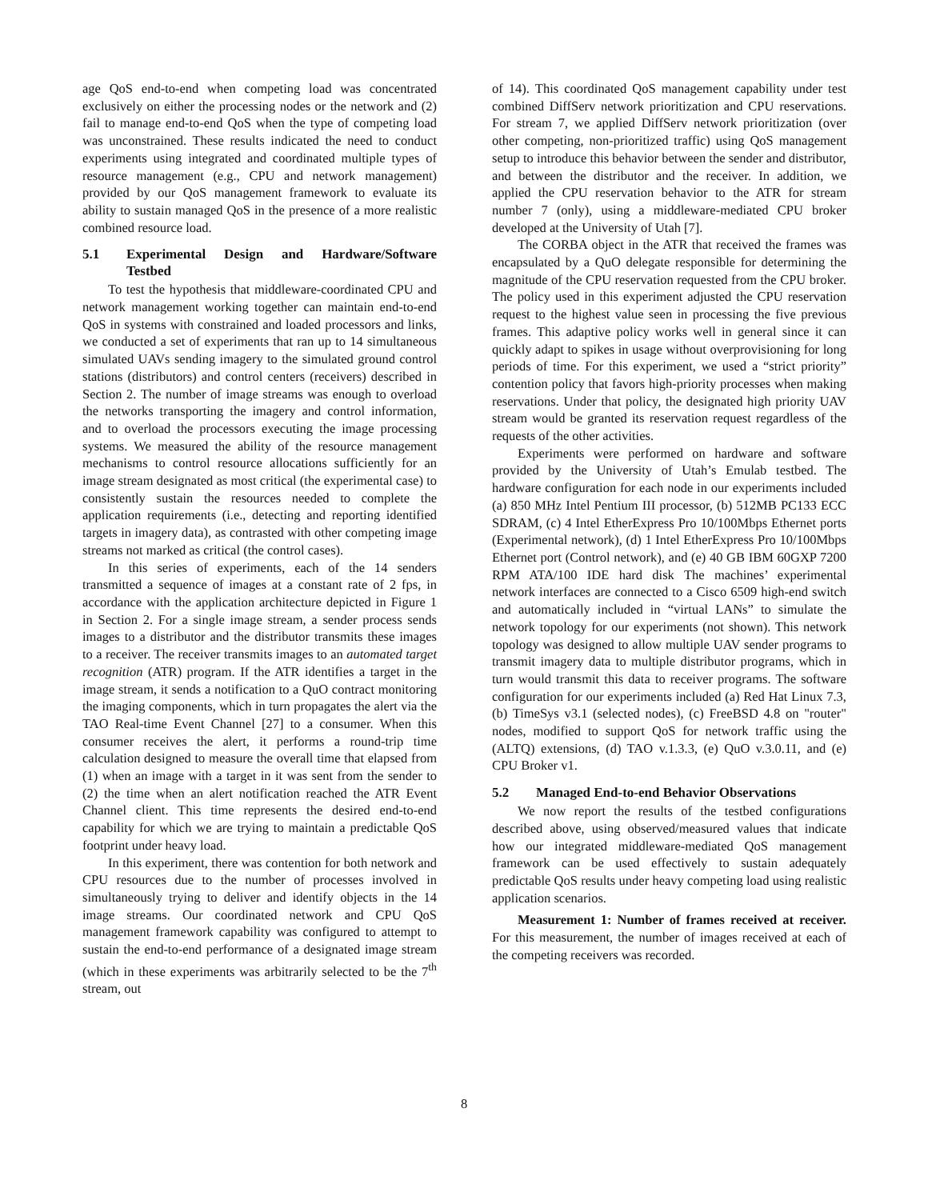age QoS end-to-end when competing load was concentrated exclusively on either the processing nodes or the network and (2) fail to manage end-to-end QoS when the type of competing load was unconstrained. These results indicated the need to conduct experiments using integrated and coordinated multiple types of resource management (e.g., CPU and network management) provided by our QoS management framework to evaluate its ability to sustain managed QoS in the presence of a more realistic combined resource load.
5.1 Experimental Design and Hardware/Software Testbed
To test the hypothesis that middleware-coordinated CPU and network management working together can maintain end-to-end QoS in systems with constrained and loaded processors and links, we conducted a set of experiments that ran up to 14 simultaneous simulated UAVs sending imagery to the simulated ground control stations (distributors) and control centers (receivers) described in Section 2. The number of image streams was enough to overload the networks transporting the imagery and control information, and to overload the processors executing the image processing systems. We measured the ability of the resource management mechanisms to control resource allocations sufficiently for an image stream designated as most critical (the experimental case) to consistently sustain the resources needed to complete the application requirements (i.e., detecting and reporting identified targets in imagery data), as contrasted with other competing image streams not marked as critical (the control cases).
In this series of experiments, each of the 14 senders transmitted a sequence of images at a constant rate of 2 fps, in accordance with the application architecture depicted in Figure 1 in Section 2. For a single image stream, a sender process sends images to a distributor and the distributor transmits these images to a receiver. The receiver transmits images to an automated target recognition (ATR) program. If the ATR identifies a target in the image stream, it sends a notification to a QuO contract monitoring the imaging components, which in turn propagates the alert via the TAO Real-time Event Channel [27] to a consumer. When this consumer receives the alert, it performs a round-trip time calculation designed to measure the overall time that elapsed from (1) when an image with a target in it was sent from the sender to (2) the time when an alert notification reached the ATR Event Channel client. This time represents the desired end-to-end capability for which we are trying to maintain a predictable QoS footprint under heavy load.
In this experiment, there was contention for both network and CPU resources due to the number of processes involved in simultaneously trying to deliver and identify objects in the 14 image streams. Our coordinated network and CPU QoS management framework capability was configured to attempt to sustain the end-to-end performance of a designated image stream (which in these experiments was arbitrarily selected to be the 7<sup>th</sup> stream, out
of 14). This coordinated QoS management capability under test combined DiffServ network prioritization and CPU reservations. For stream 7, we applied DiffServ network prioritization (over other competing, non-prioritized traffic) using QoS management setup to introduce this behavior between the sender and distributor, and between the distributor and the receiver. In addition, we applied the CPU reservation behavior to the ATR for stream number 7 (only), using a middleware-mediated CPU broker developed at the University of Utah [7].
The CORBA object in the ATR that received the frames was encapsulated by a QuO delegate responsible for determining the magnitude of the CPU reservation requested from the CPU broker. The policy used in this experiment adjusted the CPU reservation request to the highest value seen in processing the five previous frames. This adaptive policy works well in general since it can quickly adapt to spikes in usage without overprovisioning for long periods of time. For this experiment, we used a “strict priority” contention policy that favors high-priority processes when making reservations. Under that policy, the designated high priority UAV stream would be granted its reservation request regardless of the requests of the other activities.
Experiments were performed on hardware and software provided by the University of Utah’s Emulab testbed. The hardware configuration for each node in our experiments included (a) 850 MHz Intel Pentium III processor, (b) 512MB PC133 ECC SDRAM, (c) 4 Intel EtherExpress Pro 10/100Mbps Ethernet ports (Experimental network), (d) 1 Intel EtherExpress Pro 10/100Mbps Ethernet port (Control network), and (e) 40 GB IBM 60GXP 7200 RPM ATA/100 IDE hard disk The machines’ experimental network interfaces are connected to a Cisco 6509 high-end switch and automatically included in “virtual LANs” to simulate the network topology for our experiments (not shown). This network topology was designed to allow multiple UAV sender programs to transmit imagery data to multiple distributor programs, which in turn would transmit this data to receiver programs. The software configuration for our experiments included (a) Red Hat Linux 7.3, (b) TimeSys v3.1 (selected nodes), (c) FreeBSD 4.8 on "router" nodes, modified to support QoS for network traffic using the (ALTQ) extensions, (d) TAO v.1.3.3, (e) QuO v.3.0.11, and (e) CPU Broker v1.
5.2 Managed End-to-end Behavior Observations
We now report the results of the testbed configurations described above, using observed/measured values that indicate how our integrated middleware-mediated QoS management framework can be used effectively to sustain adequately predictable QoS results under heavy competing load using realistic application scenarios.
Measurement 1: Number of frames received at receiver. For this measurement, the number of images received at each of the competing receivers was recorded.
8